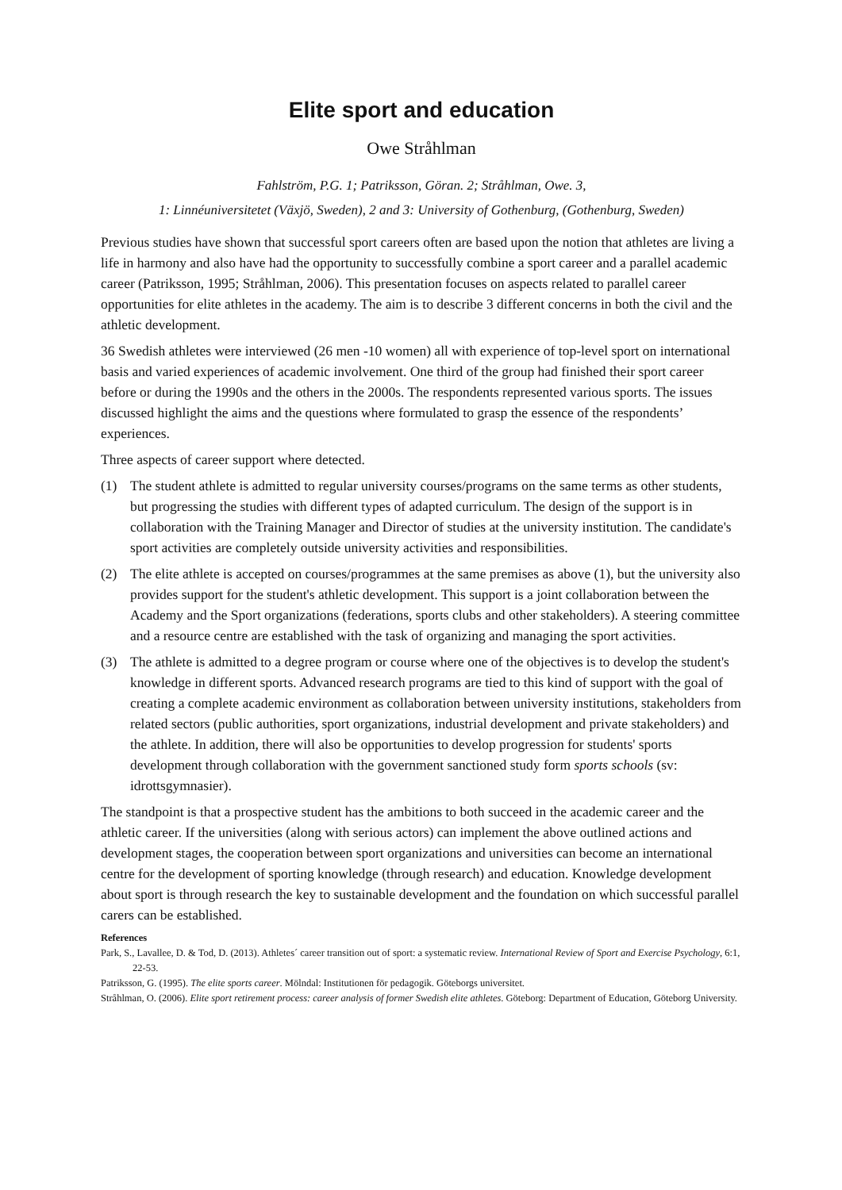Elite sport and education
Owe Stråhlman
Fahlström, P.G. 1; Patriksson, Göran. 2; Stråhlman, Owe. 3,
1: Linnéuniversitetet (Växjö, Sweden), 2 and 3: University of Gothenburg, (Gothenburg, Sweden)
Previous studies have shown that successful sport careers often are based upon the notion that athletes are living a life in harmony and also have had the opportunity to successfully combine a sport career and a parallel academic career (Patriksson, 1995; Stråhlman, 2006). This presentation focuses on aspects related to parallel career opportunities for elite athletes in the academy. The aim is to describe 3 different concerns in both the civil and the athletic development.
36 Swedish athletes were interviewed (26 men -10 women) all with experience of top-level sport on international basis and varied experiences of academic involvement. One third of the group had finished their sport career before or during the 1990s and the others in the 2000s. The respondents represented various sports. The issues discussed highlight the aims and the questions where formulated to grasp the essence of the respondents’ experiences.
Three aspects of career support where detected.
(1) The student athlete is admitted to regular university courses/programs on the same terms as other students, but progressing the studies with different types of adapted curriculum. The design of the support is in collaboration with the Training Manager and Director of studies at the university institution. The candidate's sport activities are completely outside university activities and responsibilities.
(2) The elite athlete is accepted on courses/programmes at the same premises as above (1), but the university also provides support for the student's athletic development. This support is a joint collaboration between the Academy and the Sport organizations (federations, sports clubs and other stakeholders). A steering committee and a resource centre are established with the task of organizing and managing the sport activities.
(3) The athlete is admitted to a degree program or course where one of the objectives is to develop the student's knowledge in different sports. Advanced research programs are tied to this kind of support with the goal of creating a complete academic environment as collaboration between university institutions, stakeholders from related sectors (public authorities, sport organizations, industrial development and private stakeholders) and the athlete. In addition, there will also be opportunities to develop progression for students' sports development through collaboration with the government sanctioned study form sports schools (sv: idrottsgymnasier).
The standpoint is that a prospective student has the ambitions to both succeed in the academic career and the athletic career. If the universities (along with serious actors) can implement the above outlined actions and development stages, the cooperation between sport organizations and universities can become an international centre for the development of sporting knowledge (through research) and education. Knowledge development about sport is through research the key to sustainable development and the foundation on which successful parallel carers can be established.
References
Park, S., Lavallee, D. & Tod, D. (2013). Athletes´ career transition out of sport: a systematic review. International Review of Sport and Exercise Psychology, 6:1, 22-53.
Patriksson, G. (1995). The elite sports career. Mölndal: Institutionen för pedagogik. Göteborgs universitet.
Stråhlman, O. (2006). Elite sport retirement process: career analysis of former Swedish elite athletes. Göteborg: Department of Education, Göteborg University.